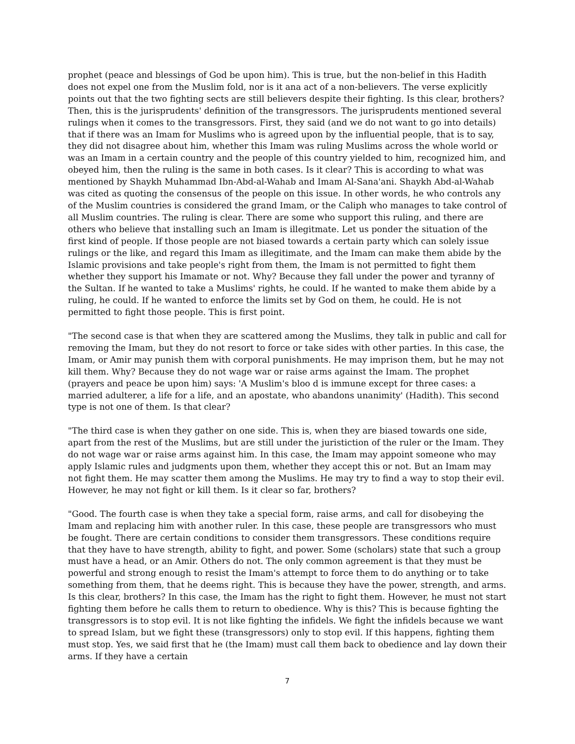prophet (peace and blessings of God be upon him). This is true, but the non-belief in this Hadith does not expel one from the Muslim fold, nor is it ana act of a non-believers. The verse explicitly points out that the two fighting sects are still believers despite their fighting. Is this clear, brothers? Then, this is the jurisprudents' definition of the transgressors. The jurisprudents mentioned several rulings when it comes to the transgressors. First, they said (and we do not want to go into details) that if there was an Imam for Muslims who is agreed upon by the influential people, that is to say, they did not disagree about him, whether this Imam was ruling Muslims across the whole world or was an Imam in a certain country and the people of this country yielded to him, recognized him, and obeyed him, then the ruling is the same in both cases. Is it clear? This is according to what was mentioned by Shaykh Muhammad Ibn-Abd-al-Wahab and Imam Al-Sana'ani. Shaykh Abd-al-Wahab was cited as quoting the consensus of the people on this issue. In other words, he who controls any of the Muslim countries is considered the grand Imam, or the Caliph who manages to take control of all Muslim countries. The ruling is clear. There are some who support this ruling, and there are others who believe that installing such an Imam is illegitmate. Let us ponder the situation of the first kind of people. If those people are not biased towards a certain party which can solely issue rulings or the like, and regard this Imam as illegitimate, and the Imam can make them abide by the Islamic provisions and take people's right from them, the Imam is not permitted to fight them whether they support his Imamate or not. Why? Because they fall under the power and tyranny of the Sultan. If he wanted to take a Muslims' rights, he could. If he wanted to make them abide by a ruling, he could. If he wanted to enforce the limits set by God on them, he could. He is not permitted to fight those people. This is first point.
"The second case is that when they are scattered among the Muslims, they talk in public and call for removing the Imam, but they do not resort to force or take sides with other parties. In this case, the Imam, or Amir may punish them with corporal punishments. He may imprison them, but he may not kill them. Why? Because they do not wage war or raise arms against the Imam. The prophet (prayers and peace be upon him) says: 'A Muslim's bloo d is immune except for three cases: a married adulterer, a life for a life, and an apostate, who abandons unanimity' (Hadith). This second type is not one of them. Is that clear?
"The third case is when they gather on one side. This is, when they are biased towards one side, apart from the rest of the Muslims, but are still under the juristiction of the ruler or the Imam. They do not wage war or raise arms against him. In this case, the Imam may appoint someone who may apply Islamic rules and judgments upon them, whether they accept this or not. But an Imam may not fight them. He may scatter them among the Muslims. He may try to find a way to stop their evil. However, he may not fight or kill them. Is it clear so far, brothers?
"Good. The fourth case is when they take a special form, raise arms, and call for disobeying the Imam and replacing him with another ruler. In this case, these people are transgressors who must be fought. There are certain conditions to consider them transgressors. These conditions require that they have to have strength, ability to fight, and power. Some (scholars) state that such a group must have a head, or an Amir. Others do not. The only common agreement is that they must be powerful and strong enough to resist the Imam's attempt to force them to do anything or to take something from them, that he deems right. This is because they have the power, strength, and arms. Is this clear, brothers? In this case, the Imam has the right to fight them. However, he must not start fighting them before he calls them to return to obedience. Why is this? This is because fighting the transgressors is to stop evil. It is not like fighting the infidels. We fight the infidels because we want to spread Islam, but we fight these (transgressors) only to stop evil. If this happens, fighting them must stop. Yes, we said first that he (the Imam) must call them back to obedience and lay down their arms. If they have a certain
7